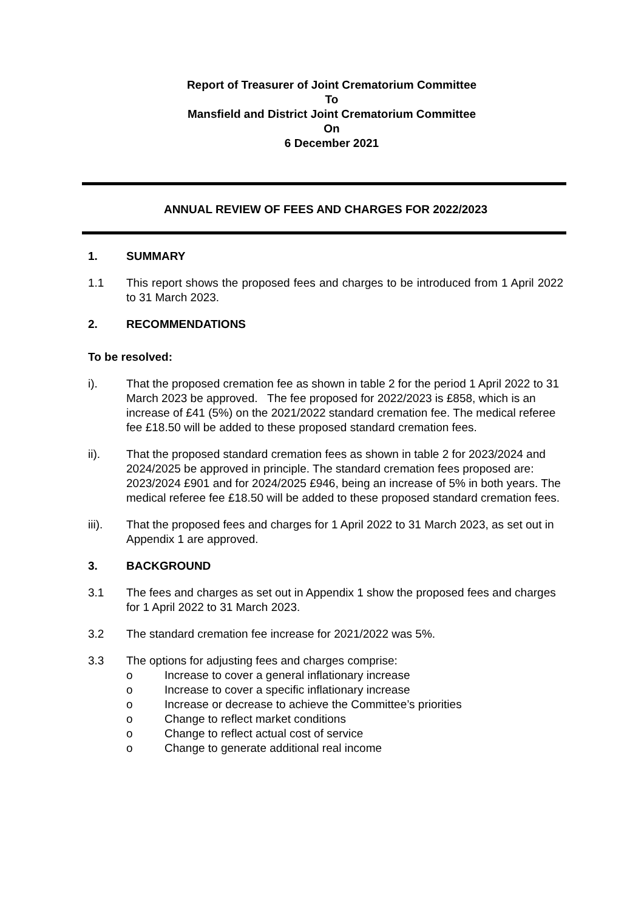Report of Treasurer of Joint Crematorium Committee
To
Mansfield and District Joint Crematorium Committee
On
6 December 2021
ANNUAL REVIEW OF FEES AND CHARGES FOR 2022/2023
1. SUMMARY
1.1 This report shows the proposed fees and charges to be introduced from 1 April 2022 to 31 March 2023.
2. RECOMMENDATIONS
To be resolved:
i). That the proposed cremation fee as shown in table 2 for the period 1 April 2022 to 31 March 2023 be approved. The fee proposed for 2022/2023 is £858, which is an increase of £41 (5%) on the 2021/2022 standard cremation fee. The medical referee fee £18.50 will be added to these proposed standard cremation fees.
ii). That the proposed standard cremation fees as shown in table 2 for 2023/2024 and 2024/2025 be approved in principle. The standard cremation fees proposed are: 2023/2024 £901 and for 2024/2025 £946, being an increase of 5% in both years. The medical referee fee £18.50 will be added to these proposed standard cremation fees.
iii). That the proposed fees and charges for 1 April 2022 to 31 March 2023, as set out in Appendix 1 are approved.
3. BACKGROUND
3.1 The fees and charges as set out in Appendix 1 show the proposed fees and charges for 1 April 2022 to 31 March 2023.
3.2 The standard cremation fee increase for 2021/2022 was 5%.
3.3 The options for adjusting fees and charges comprise:
o Increase to cover a general inflationary increase
o Increase to cover a specific inflationary increase
o Increase or decrease to achieve the Committee’s priorities
o Change to reflect market conditions
o Change to reflect actual cost of service
o Change to generate additional real income